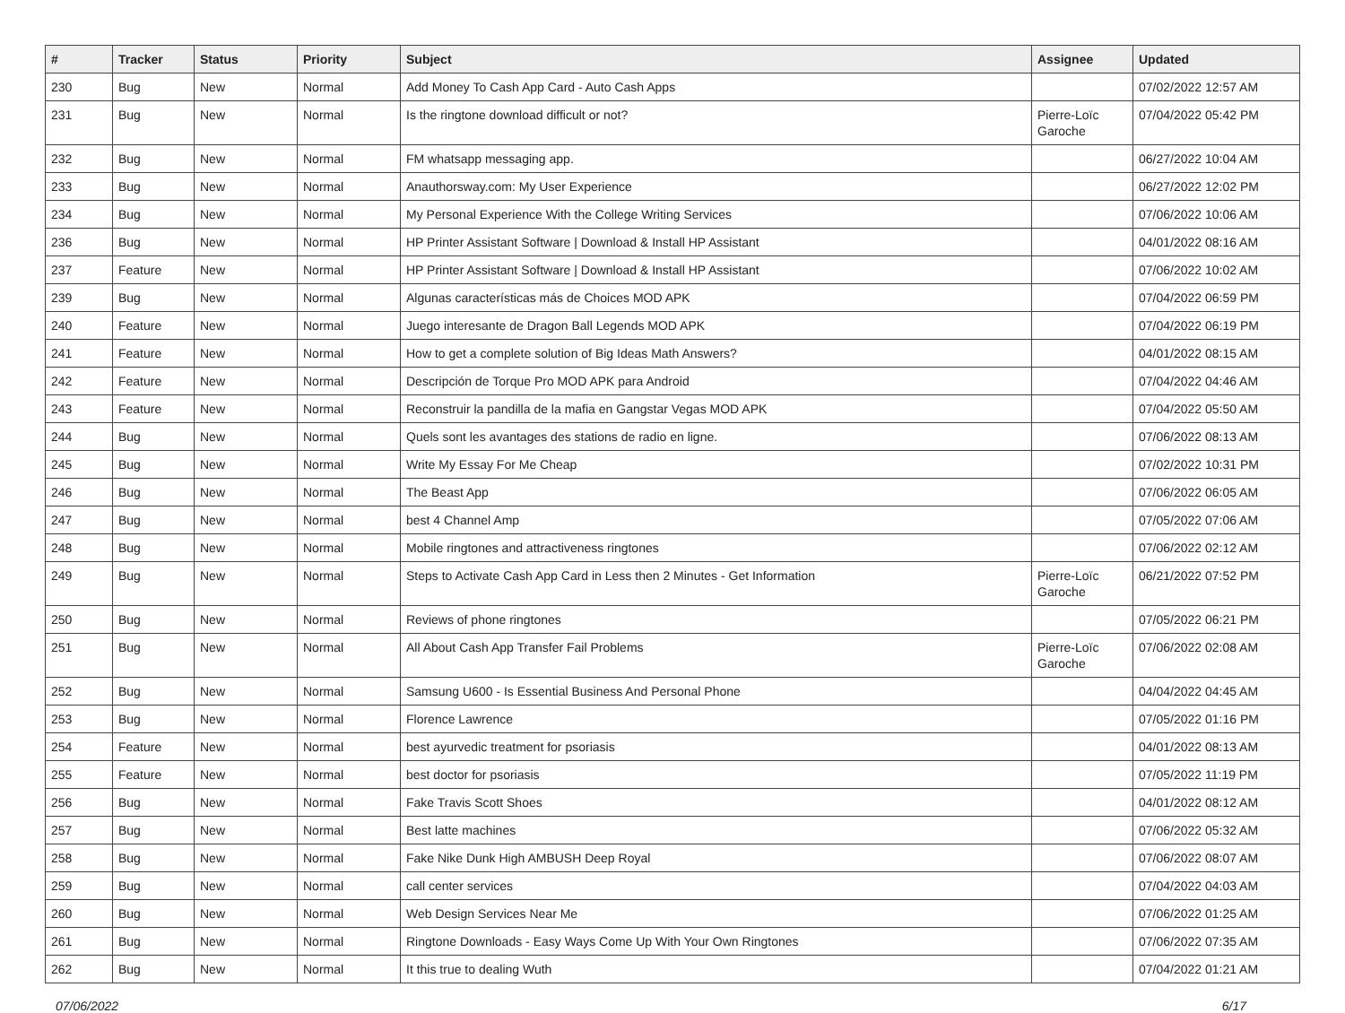| # | Tracker | Status | Priority | Subject | Assignee | Updated |
| --- | --- | --- | --- | --- | --- | --- |
| 230 | Bug | New | Normal | Add Money To Cash App Card - Auto Cash Apps | | 07/02/2022 12:57 AM |
| 231 | Bug | New | Normal | Is the ringtone download difficult or not? | Pierre-Loïc Garoche | 07/04/2022 05:42 PM |
| 232 | Bug | New | Normal | FM whatsapp messaging app. | | 06/27/2022 10:04 AM |
| 233 | Bug | New | Normal | Anauthorsway.com: My User Experience | | 06/27/2022 12:02 PM |
| 234 | Bug | New | Normal | My Personal Experience With the College Writing Services | | 07/06/2022 10:06 AM |
| 236 | Bug | New | Normal | HP Printer Assistant Software / Download & Install HP Assistant | | 04/01/2022 08:16 AM |
| 237 | Feature | New | Normal | HP Printer Assistant Software / Download & Install HP Assistant | | 07/06/2022 10:02 AM |
| 239 | Bug | New | Normal | Algunas características más de Choices MOD APK | | 07/04/2022 06:59 PM |
| 240 | Feature | New | Normal | Juego interesante de Dragon Ball Legends MOD APK | | 07/04/2022 06:19 PM |
| 241 | Feature | New | Normal | How to get a complete solution of Big Ideas Math Answers? | | 04/01/2022 08:15 AM |
| 242 | Feature | New | Normal | Descripción de Torque Pro MOD APK para Android | | 07/04/2022 04:46 AM |
| 243 | Feature | New | Normal | Reconstruir la pandilla de la mafia en Gangstar Vegas MOD APK | | 07/04/2022 05:50 AM |
| 244 | Bug | New | Normal | Quels sont les avantages des stations de radio en ligne. | | 07/06/2022 08:13 AM |
| 245 | Bug | New | Normal | Write My Essay For Me Cheap | | 07/02/2022 10:31 PM |
| 246 | Bug | New | Normal | The Beast App | | 07/06/2022 06:05 AM |
| 247 | Bug | New | Normal | best 4 Channel Amp | | 07/05/2022 07:06 AM |
| 248 | Bug | New | Normal | Mobile ringtones and attractiveness ringtones | | 07/06/2022 02:12 AM |
| 249 | Bug | New | Normal | Steps to Activate Cash App Card in Less then 2 Minutes - Get Information | Pierre-Loïc Garoche | 06/21/2022 07:52 PM |
| 250 | Bug | New | Normal | Reviews of phone ringtones | | 07/05/2022 06:21 PM |
| 251 | Bug | New | Normal | All About Cash App Transfer Fail Problems | Pierre-Loïc Garoche | 07/06/2022 02:08 AM |
| 252 | Bug | New | Normal | Samsung U600 - Is Essential Business And Personal Phone | | 04/04/2022 04:45 AM |
| 253 | Bug | New | Normal | Florence Lawrence | | 07/05/2022 01:16 PM |
| 254 | Feature | New | Normal | best ayurvedic treatment for psoriasis | | 04/01/2022 08:13 AM |
| 255 | Feature | New | Normal | best doctor for psoriasis | | 07/05/2022 11:19 PM |
| 256 | Bug | New | Normal | Fake Travis Scott Shoes | | 04/01/2022 08:12 AM |
| 257 | Bug | New | Normal | Best latte machines | | 07/06/2022 05:32 AM |
| 258 | Bug | New | Normal | Fake Nike Dunk High AMBUSH Deep Royal | | 07/06/2022 08:07 AM |
| 259 | Bug | New | Normal | call center services | | 07/04/2022 04:03 AM |
| 260 | Bug | New | Normal | Web Design Services Near Me | | 07/06/2022 01:25 AM |
| 261 | Bug | New | Normal | Ringtone Downloads - Easy Ways Come Up With Your Own Ringtones | | 07/06/2022 07:35 AM |
| 262 | Bug | New | Normal | It this true to dealing Wuth | | 07/04/2022 01:21 AM |
07/06/2022 6/17